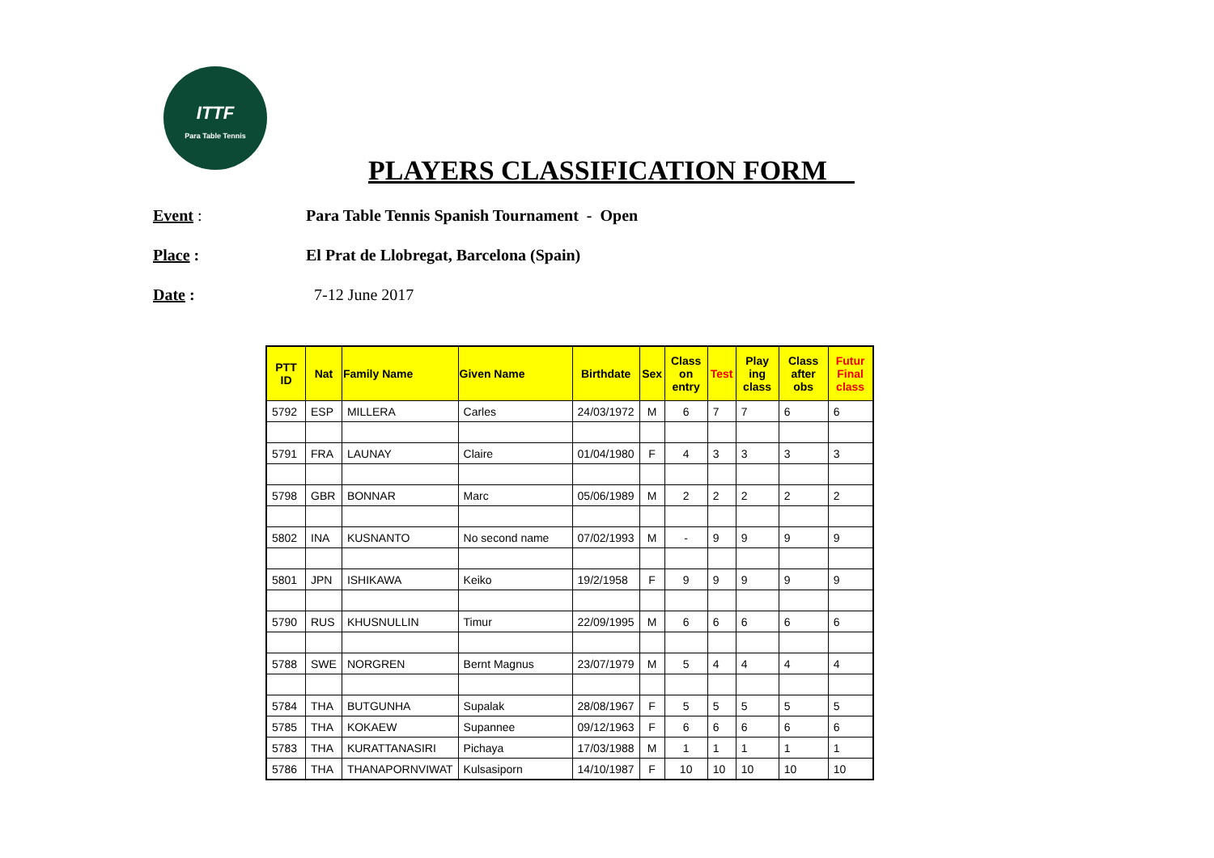ITTF
Para Table Tennis
PLAYERS CLASSIFICATION FORM__
Event : Para Table Tennis Spanish Tournament - Open
Place : El Prat de Llobregat, Barcelona (Spain)
Date : 7-12 June 2017
| PTT ID | Nat | Family Name | Given Name | Birthdate | Sex | Class on entry | Test | Play ing class | Class after obs | Futur Final class |
| --- | --- | --- | --- | --- | --- | --- | --- | --- | --- | --- |
| 5792 | ESP | MILLERA | Carles | 24/03/1972 | M | 6 | 7 | 7 | 6 | 6 |
| 5791 | FRA | LAUNAY | Claire | 01/04/1980 | F | 4 | 3 | 3 | 3 | 3 |
| 5798 | GBR | BONNAR | Marc | 05/06/1989 | M | 2 | 2 | 2 | 2 | 2 |
| 5802 | INA | KUSNANTO | No second name | 07/02/1993 | M | - | 9 | 9 | 9 | 9 |
| 5801 | JPN | ISHIKAWA | Keiko | 19/2/1958 | F | 9 | 9 | 9 | 9 | 9 |
| 5790 | RUS | KHUSNULLIN | Timur | 22/09/1995 | M | 6 | 6 | 6 | 6 | 6 |
| 5788 | SWE | NORGREN | Bernt Magnus | 23/07/1979 | M | 5 | 4 | 4 | 4 | 4 |
| 5784 | THA | BUTGUNHA | Supalak | 28/08/1967 | F | 5 | 5 | 5 | 5 | 5 |
| 5785 | THA | KOKAEW | Supannee | 09/12/1963 | F | 6 | 6 | 6 | 6 | 6 |
| 5783 | THA | KURATTANASIRI | Pichaya | 17/03/1988 | M | 1 | 1 | 1 | 1 | 1 |
| 5786 | THA | THANAPORNVIWAT | Kulsasiporn | 14/10/1987 | F | 10 | 10 | 10 | 10 | 10 |